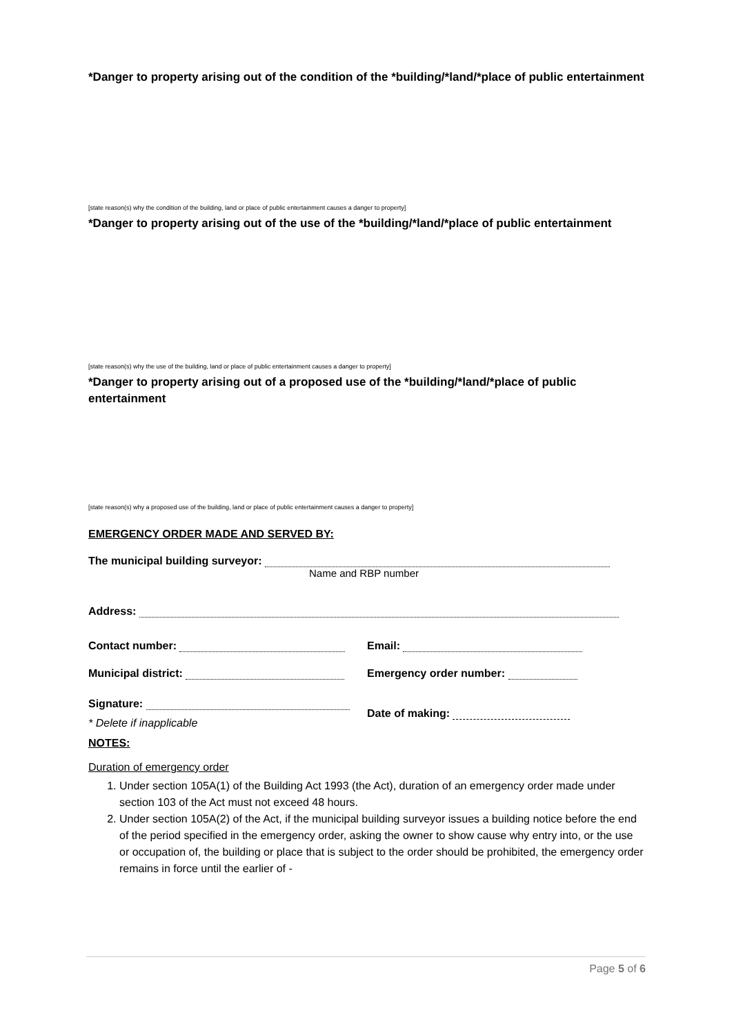*Danger to property arising out of the condition of the *building/*land/*place of public entertainment
[state reason(s) why the condition of the building, land or place of public entertainment causes a danger to property]
*Danger to property arising out of the use of the *building/*land/*place of public entertainment
[state reason(s) why the use of the building, land or place of public entertainment causes a danger to property]
*Danger to property arising out of a proposed use of the *building/*land/*place of public entertainment
[state reason(s) why a proposed use of the building, land or place of public entertainment causes a danger to property]
EMERGENCY ORDER MADE AND SERVED BY:
The municipal building surveyor:
Name and RBP number
Address:
Contact number: Email:
Municipal district: Emergency order number:
Signature:
* Delete if inapplicable
Date of making:
NOTES:
Duration of emergency order
1. Under section 105A(1) of the Building Act 1993 (the Act), duration of an emergency order made under section 103 of the Act must not exceed 48 hours.
2. Under section 105A(2) of the Act, if the municipal building surveyor issues a building notice before the end of the period specified in the emergency order, asking the owner to show cause why entry into, or the use or occupation of, the building or place that is subject to the order should be prohibited, the emergency order remains in force until the earlier of -
Page 5 of 6